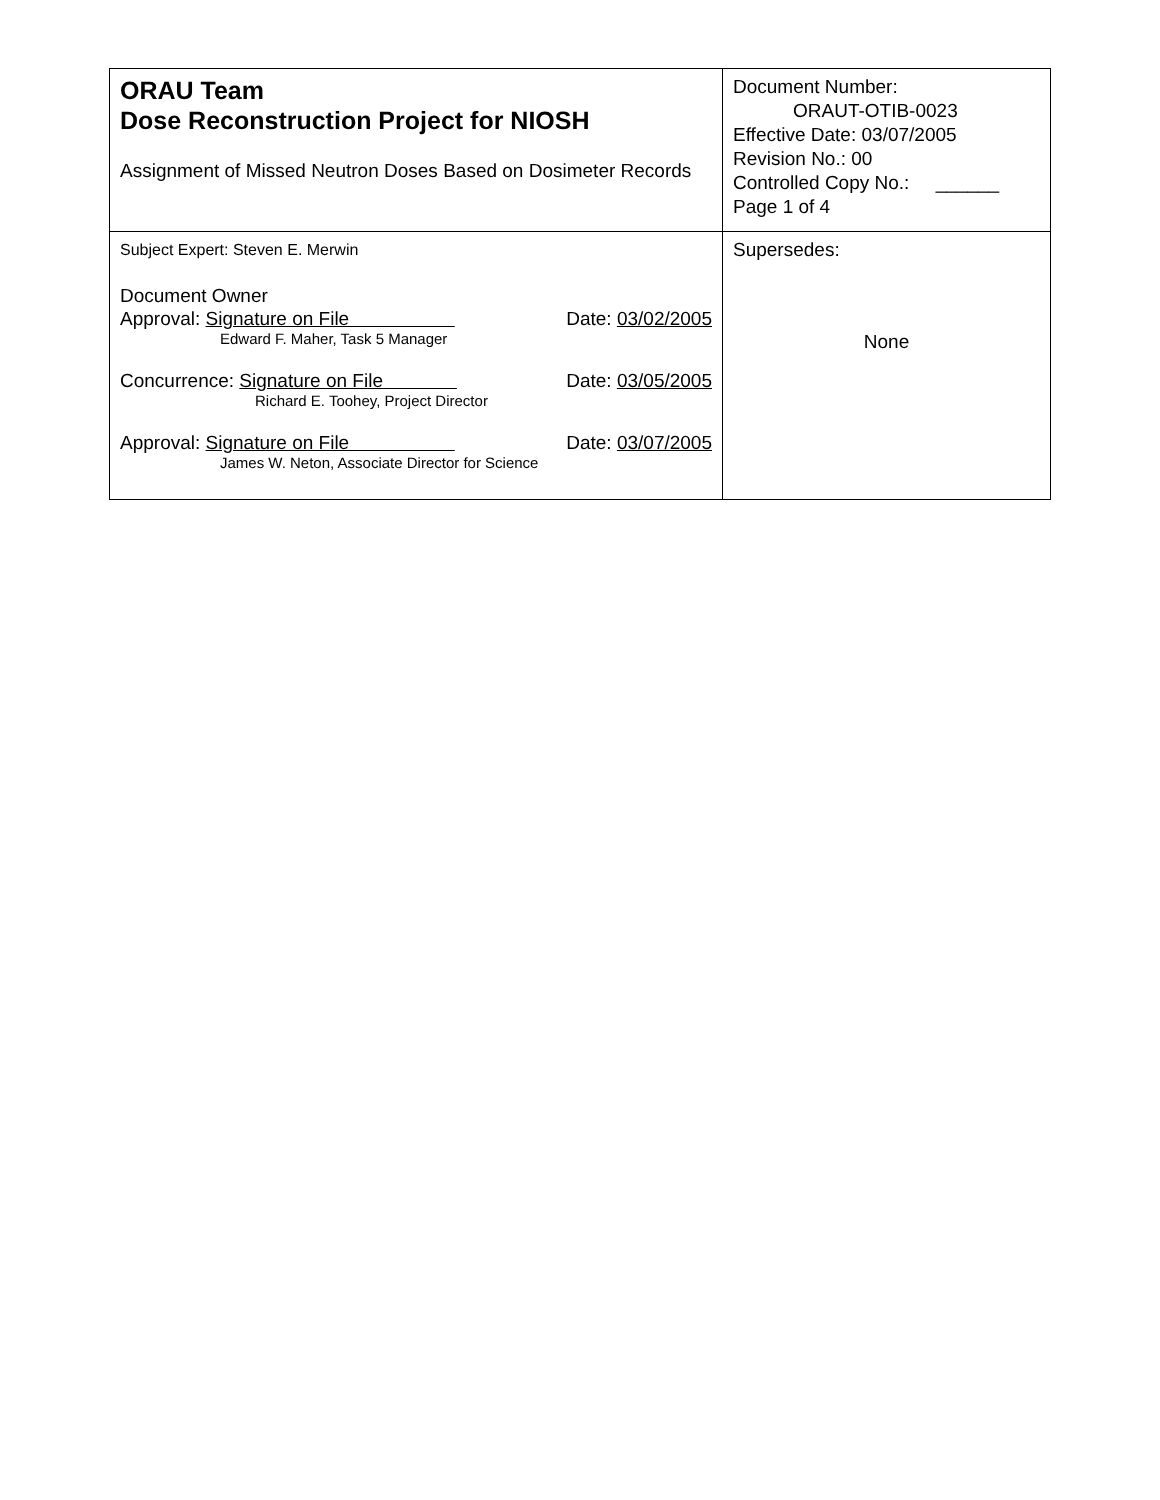| ORAU Team Dose Reconstruction Project for NIOSH Assignment of Missed Neutron Doses Based on Dosimeter Records | Document Number: ORAUT-OTIB-0023 Effective Date: 03/07/2005 Revision No.: 00 Controlled Copy No.: ______ Page 1 of 4 |
| Subject Expert: Steven E. Merwin Document Owner Approval: Signature on File Date: 03/02/2005 Edward F. Maher, Task 5 Manager Concurrence: Signature on File Date: 03/05/2005 Richard E. Toohey, Project Director Approval: Signature on File Date: 03/07/2005 James W. Neton, Associate Director for Science | Supersedes: None |